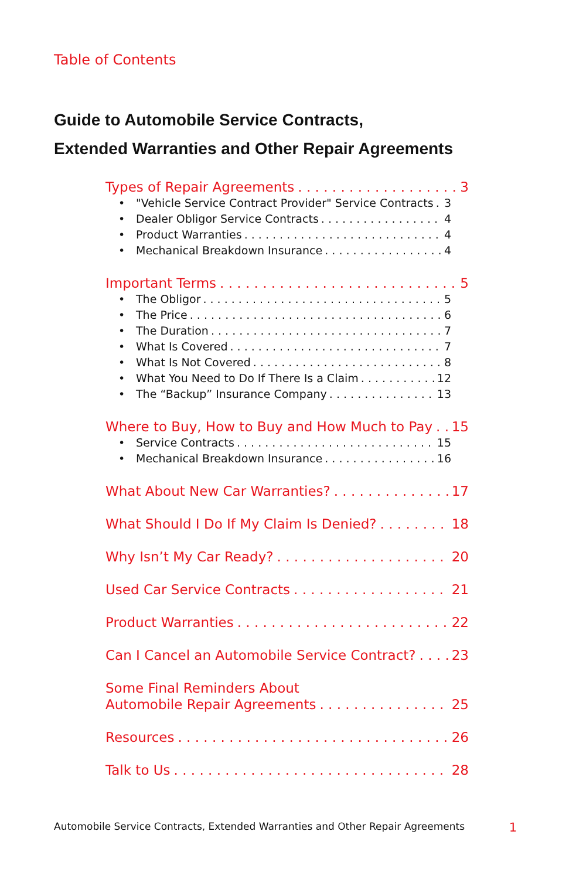Table of Contents
Guide to Automobile Service Contracts,
Extended Warranties and Other Repair Agreements
Types of Repair Agreements 3
• "Vehicle Service Contract Provider" Service Contracts 3
• Dealer Obligor Service Contracts 4
• Product Warranties 4
• Mechanical Breakdown Insurance 4
Important Terms 5
• The Obligor 5
• The Price 6
• The Duration 7
• What Is Covered 7
• What Is Not Covered 8
• What You Need to Do If There Is a Claim 12
• The “Backup” Insurance Company 13
Where to Buy, How to Buy and How Much to Pay 15
• Service Contracts 15
• Mechanical Breakdown Insurance 16
What About New Car Warranties? 17
What Should I Do If My Claim Is Denied? 18
Why Isn’t My Car Ready? 20
Used Car Service Contracts 21
Product Warranties 22
Can I Cancel an Automobile Service Contract? 23
Some Final Reminders About
Automobile Repair Agreements 25
Resources 26
Talk to Us 28
Automobile Service Contracts, Extended Warranties and Other Repair Agreements 1